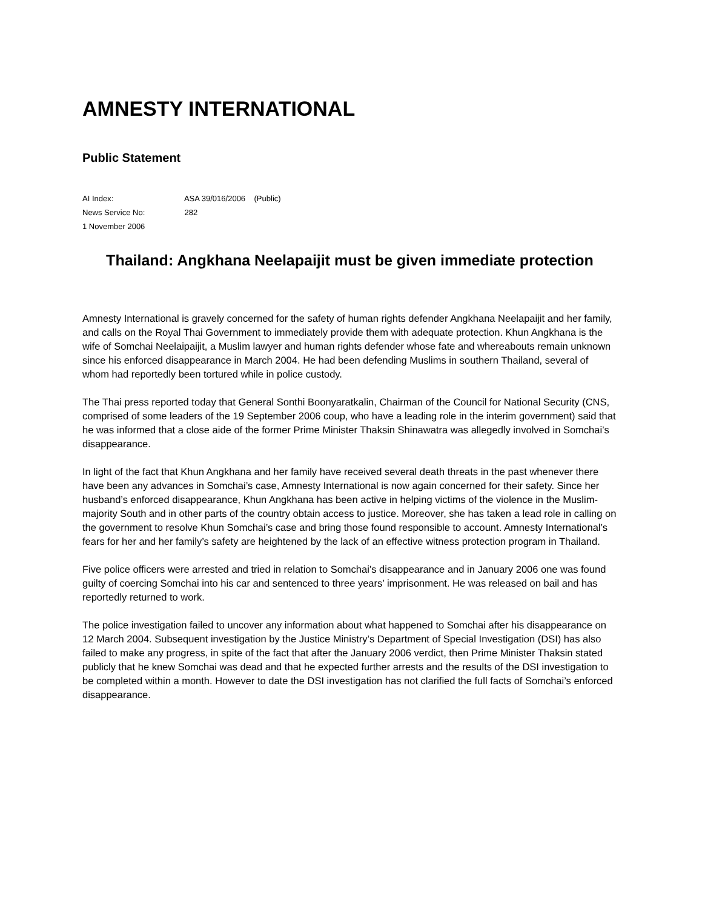AMNESTY INTERNATIONAL
Public Statement
AI Index: ASA 39/016/2006 (Public)
News Service No: 282
1 November 2006
Thailand: Angkhana Neelapaijit must be given immediate protection
Amnesty International is gravely concerned for the safety of human rights defender Angkhana Neelapaijit and her family, and calls on the Royal Thai Government to immediately provide them with adequate protection. Khun Angkhana is the wife of Somchai Neelaipaijit, a Muslim lawyer and human rights defender whose fate and whereabouts remain unknown since his enforced disappearance in March 2004. He had been defending Muslims in southern Thailand, several of whom had reportedly been tortured while in police custody.
The Thai press reported today that General Sonthi Boonyaratkalin, Chairman of the Council for National Security (CNS, comprised of some leaders of the 19 September 2006 coup, who have a leading role in the interim government) said that he was informed that a close aide of the former Prime Minister Thaksin Shinawatra was allegedly involved in Somchai’s disappearance.
In light of the fact that Khun Angkhana and her family have received several death threats in the past whenever there have been any advances in Somchai’s case, Amnesty International is now again concerned for their safety. Since her husband’s enforced disappearance, Khun Angkhana has been active in helping victims of the violence in the Muslim-majority South and in other parts of the country obtain access to justice. Moreover, she has taken a lead role in calling on the government to resolve Khun Somchai’s case and bring those found responsible to account. Amnesty International’s fears for her and her family’s safety are heightened by the lack of an effective witness protection program in Thailand.
Five police officers were arrested and tried in relation to Somchai’s disappearance and in January 2006 one was found guilty of coercing Somchai into his car and sentenced to three years’ imprisonment. He was released on bail and has reportedly returned to work.
The police investigation failed to uncover any information about what happened to Somchai after his disappearance on 12 March 2004. Subsequent investigation by the Justice Ministry’s Department of Special Investigation (DSI) has also failed to make any progress, in spite of the fact that after the January 2006 verdict, then Prime Minister Thaksin stated publicly that he knew Somchai was dead and that he expected further arrests and the results of the DSI investigation to be completed within a month. However to date the DSI investigation has not clarified the full facts of Somchai’s enforced disappearance.